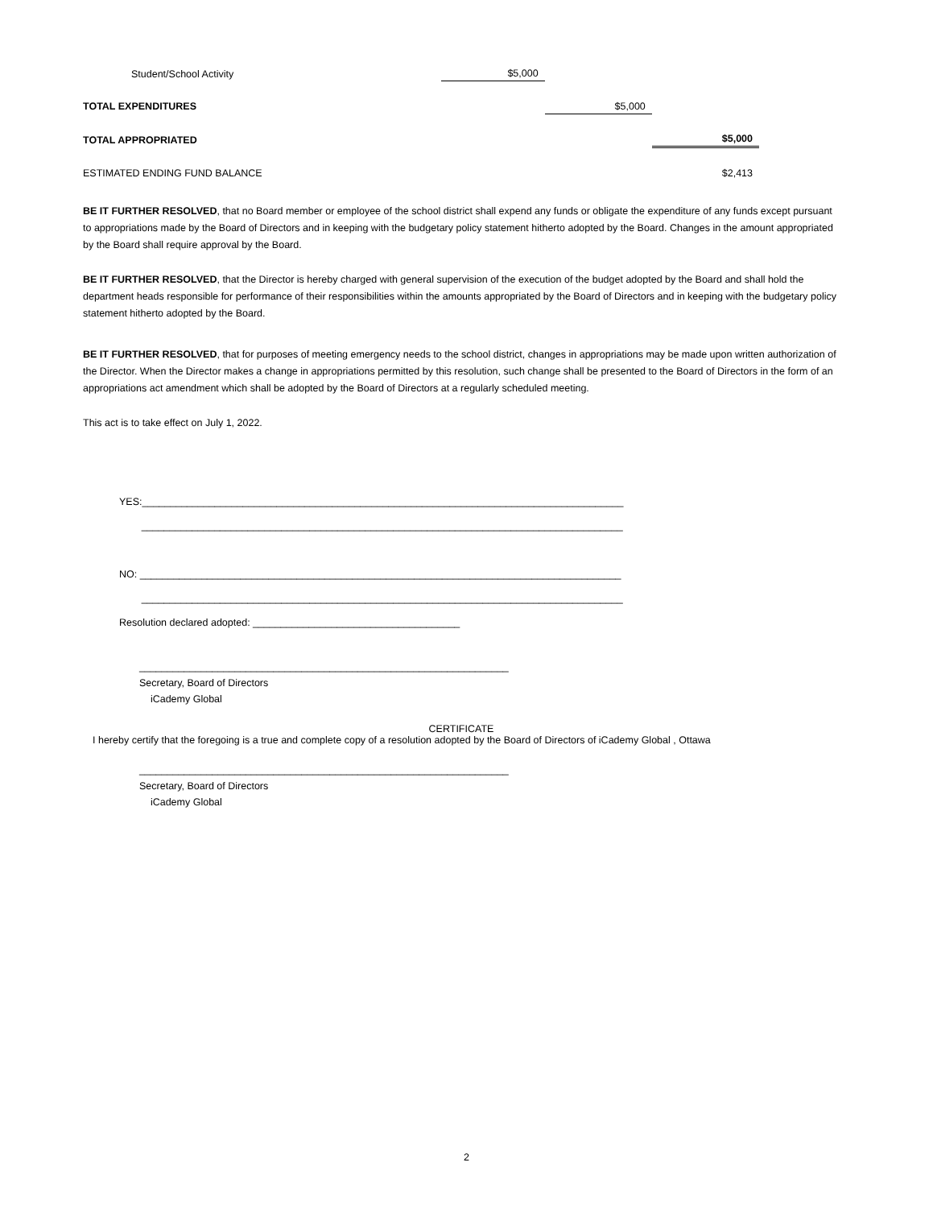| Student/School Activity | $5,000 | | |
| TOTAL EXPENDITURES | | $5,000 | |
| TOTAL APPROPRIATED | | | $5,000 |
| ESTIMATED ENDING FUND BALANCE | | | $2,413 |
BE IT FURTHER RESOLVED, that no Board member or employee of the school district shall expend any funds or obligate the expenditure of any funds except pursuant to appropriations made by the Board of Directors and in keeping with the budgetary policy statement hitherto adopted by the Board. Changes in the amount appropriated by the Board shall require approval by the Board.
BE IT FURTHER RESOLVED, that the Director is hereby charged with general supervision of the execution of the budget adopted by the Board and shall hold the department heads responsible for performance of their responsibilities within the amounts appropriated by the Board of Directors and in keeping with the budgetary policy statement hitherto adopted by the Board.
BE IT FURTHER RESOLVED, that for purposes of meeting emergency needs to the school district, changes in appropriations may be made upon written authorization of the Director. When the Director makes a change in appropriations permitted by this resolution, such change shall be presented to the Board of Directors in the form of an appropriations act amendment which shall be adopted by the Board of Directors at a regularly scheduled meeting.
This act is to take effect on July 1, 2022.
YES:______________________________________________________________________________________
______________________________________________________________________________________
NO: ______________________________________________________________________________________
______________________________________________________________________________________
Resolution declared adopted: _____________________________________
__________________________________________________________________
Secretary, Board of Directors
iCademy Global
CERTIFICATE
I hereby certify that the foregoing is a true and complete copy of a resolution adopted by the Board of Directors of iCademy Global , Ottawa
__________________________________________________________________
Secretary, Board of Directors
iCademy Global
2